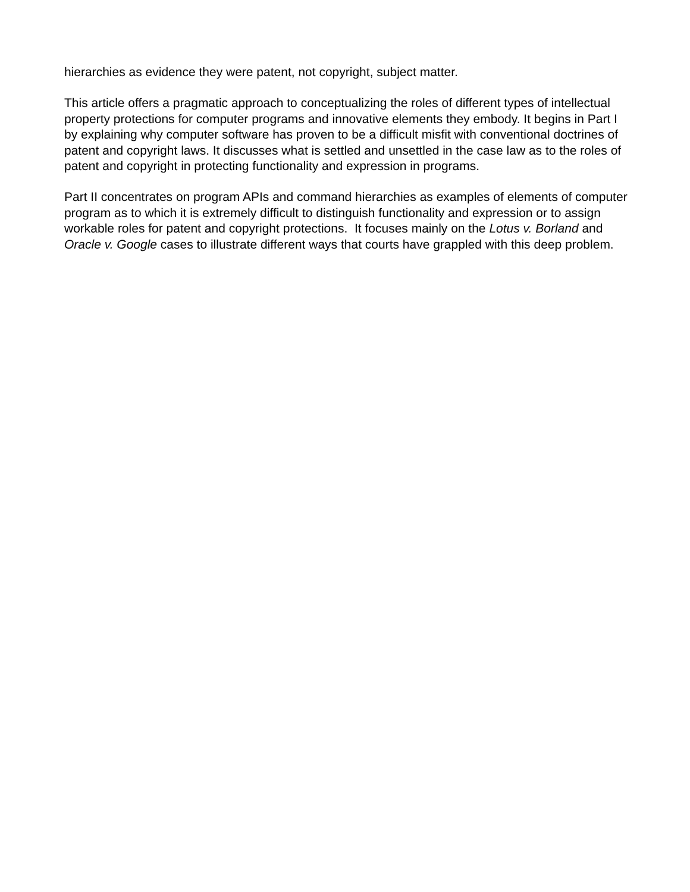hierarchies as evidence they were patent, not copyright, subject matter.
This article offers a pragmatic approach to conceptualizing the roles of different types of intellectual property protections for computer programs and innovative elements they embody. It begins in Part I by explaining why computer software has proven to be a difficult misfit with conventional doctrines of patent and copyright laws. It discusses what is settled and unsettled in the case law as to the roles of patent and copyright in protecting functionality and expression in programs.
Part II concentrates on program APIs and command hierarchies as examples of elements of computer program as to which it is extremely difficult to distinguish functionality and expression or to assign workable roles for patent and copyright protections. It focuses mainly on the Lotus v. Borland and Oracle v. Google cases to illustrate different ways that courts have grappled with this deep problem.